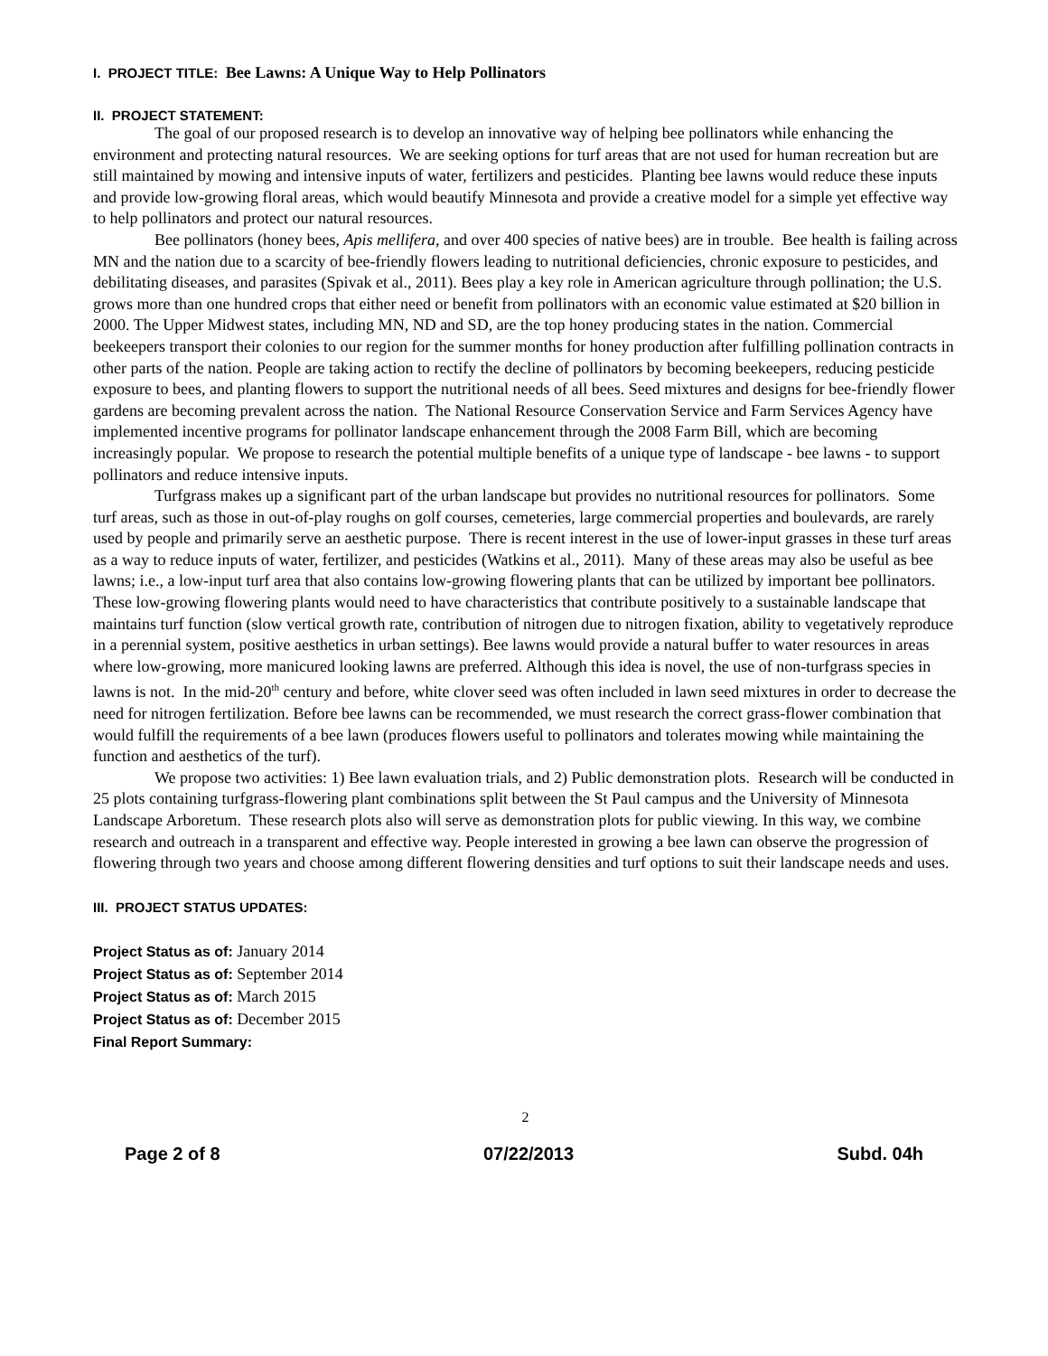I. PROJECT TITLE: Bee Lawns: A Unique Way to Help Pollinators
II. PROJECT STATEMENT:
The goal of our proposed research is to develop an innovative way of helping bee pollinators while enhancing the environment and protecting natural resources. We are seeking options for turf areas that are not used for human recreation but are still maintained by mowing and intensive inputs of water, fertilizers and pesticides. Planting bee lawns would reduce these inputs and provide low-growing floral areas, which would beautify Minnesota and provide a creative model for a simple yet effective way to help pollinators and protect our natural resources.
Bee pollinators (honey bees, Apis mellifera, and over 400 species of native bees) are in trouble. Bee health is failing across MN and the nation due to a scarcity of bee-friendly flowers leading to nutritional deficiencies, chronic exposure to pesticides, and debilitating diseases, and parasites (Spivak et al., 2011). Bees play a key role in American agriculture through pollination; the U.S. grows more than one hundred crops that either need or benefit from pollinators with an economic value estimated at $20 billion in 2000. The Upper Midwest states, including MN, ND and SD, are the top honey producing states in the nation. Commercial beekeepers transport their colonies to our region for the summer months for honey production after fulfilling pollination contracts in other parts of the nation. People are taking action to rectify the decline of pollinators by becoming beekeepers, reducing pesticide exposure to bees, and planting flowers to support the nutritional needs of all bees. Seed mixtures and designs for bee-friendly flower gardens are becoming prevalent across the nation. The National Resource Conservation Service and Farm Services Agency have implemented incentive programs for pollinator landscape enhancement through the 2008 Farm Bill, which are becoming increasingly popular. We propose to research the potential multiple benefits of a unique type of landscape - bee lawns - to support pollinators and reduce intensive inputs.
Turfgrass makes up a significant part of the urban landscape but provides no nutritional resources for pollinators. Some turf areas, such as those in out-of-play roughs on golf courses, cemeteries, large commercial properties and boulevards, are rarely used by people and primarily serve an aesthetic purpose. There is recent interest in the use of lower-input grasses in these turf areas as a way to reduce inputs of water, fertilizer, and pesticides (Watkins et al., 2011). Many of these areas may also be useful as bee lawns; i.e., a low-input turf area that also contains low-growing flowering plants that can be utilized by important bee pollinators. These low-growing flowering plants would need to have characteristics that contribute positively to a sustainable landscape that maintains turf function (slow vertical growth rate, contribution of nitrogen due to nitrogen fixation, ability to vegetatively reproduce in a perennial system, positive aesthetics in urban settings). Bee lawns would provide a natural buffer to water resources in areas where low-growing, more manicured looking lawns are preferred. Although this idea is novel, the use of non-turfgrass species in lawns is not. In the mid-20<sup>th</sup> century and before, white clover seed was often included in lawn seed mixtures in order to decrease the need for nitrogen fertilization. Before bee lawns can be recommended, we must research the correct grass-flower combination that would fulfill the requirements of a bee lawn (produces flowers useful to pollinators and tolerates mowing while maintaining the function and aesthetics of the turf).
We propose two activities: 1) Bee lawn evaluation trials, and 2) Public demonstration plots. Research will be conducted in 25 plots containing turfgrass-flowering plant combinations split between the St Paul campus and the University of Minnesota Landscape Arboretum. These research plots also will serve as demonstration plots for public viewing. In this way, we combine research and outreach in a transparent and effective way. People interested in growing a bee lawn can observe the progression of flowering through two years and choose among different flowering densities and turf options to suit their landscape needs and uses.
III. PROJECT STATUS UPDATES:
Project Status as of: January 2014
Project Status as of: September 2014
Project Status as of: March 2015
Project Status as of: December 2015
Final Report Summary:
2
Page 2 of 8 07/22/2013 Subd. 04h